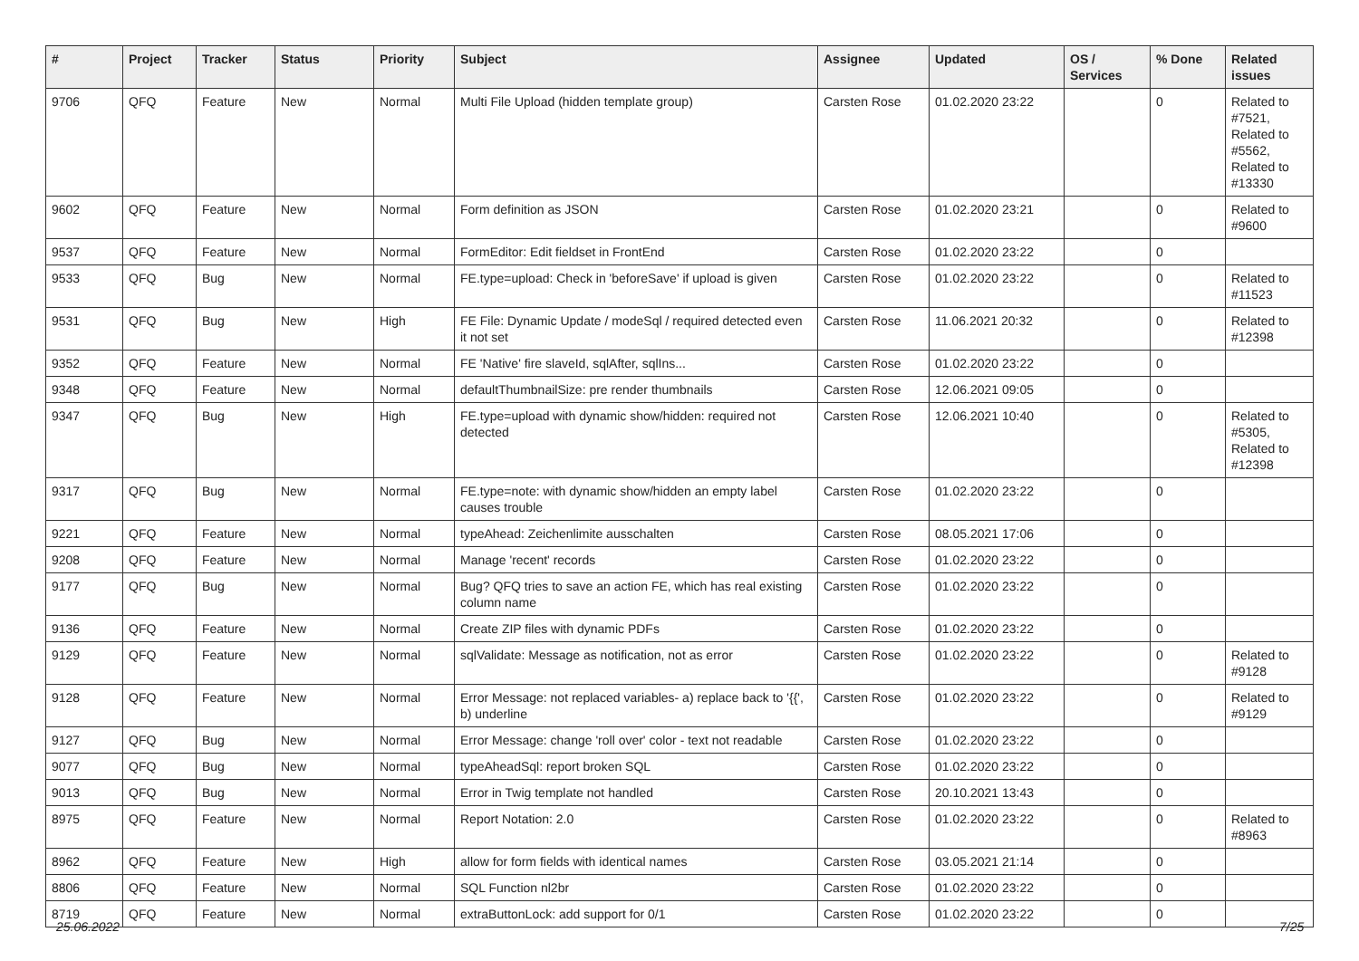| # | Project | Tracker | Status | Priority | Subject | Assignee | Updated | OS / Services | % Done | Related issues |
| --- | --- | --- | --- | --- | --- | --- | --- | --- | --- | --- |
| 9706 | QFQ | Feature | New | Normal | Multi File Upload (hidden template group) | Carsten Rose | 01.02.2020 23:22 | | 0 | Related to #7521, Related to #5562, Related to #13330 |
| 9602 | QFQ | Feature | New | Normal | Form definition as JSON | Carsten Rose | 01.02.2020 23:21 | | 0 | Related to #9600 |
| 9537 | QFQ | Feature | New | Normal | FormEditor: Edit fieldset in FrontEnd | Carsten Rose | 01.02.2020 23:22 | | 0 | |
| 9533 | QFQ | Bug | New | Normal | FE.type=upload: Check in 'beforeSave' if upload is given | Carsten Rose | 01.02.2020 23:22 | | 0 | Related to #11523 |
| 9531 | QFQ | Bug | New | High | FE File: Dynamic Update / modeSql / required detected even it not set | Carsten Rose | 11.06.2021 20:32 | | 0 | Related to #12398 |
| 9352 | QFQ | Feature | New | Normal | FE 'Native' fire slaveId, sqlAfter, sqlIns... | Carsten Rose | 01.02.2020 23:22 | | 0 | |
| 9348 | QFQ | Feature | New | Normal | defaultThumbnailSize: pre render thumbnails | Carsten Rose | 12.06.2021 09:05 | | 0 | |
| 9347 | QFQ | Bug | New | High | FE.type=upload with dynamic show/hidden: required not detected | Carsten Rose | 12.06.2021 10:40 | | 0 | Related to #5305, Related to #12398 |
| 9317 | QFQ | Bug | New | Normal | FE.type=note: with dynamic show/hidden an empty label causes trouble | Carsten Rose | 01.02.2020 23:22 | | 0 | |
| 9221 | QFQ | Feature | New | Normal | typeAhead: Zeichenlimite ausschalten | Carsten Rose | 08.05.2021 17:06 | | 0 | |
| 9208 | QFQ | Feature | New | Normal | Manage 'recent' records | Carsten Rose | 01.02.2020 23:22 | | 0 | |
| 9177 | QFQ | Bug | New | Normal | Bug? QFQ tries to save an action FE, which has real existing column name | Carsten Rose | 01.02.2020 23:22 | | 0 | |
| 9136 | QFQ | Feature | New | Normal | Create ZIP files with dynamic PDFs | Carsten Rose | 01.02.2020 23:22 | | 0 | |
| 9129 | QFQ | Feature | New | Normal | sqlValidate: Message as notification, not as error | Carsten Rose | 01.02.2020 23:22 | | 0 | Related to #9128 |
| 9128 | QFQ | Feature | New | Normal | Error Message: not replaced variables- a) replace back to '{{', b) underline | Carsten Rose | 01.02.2020 23:22 | | 0 | Related to #9129 |
| 9127 | QFQ | Bug | New | Normal | Error Message: change 'roll over' color - text not readable | Carsten Rose | 01.02.2020 23:22 | | 0 | |
| 9077 | QFQ | Bug | New | Normal | typeAheadSql: report broken SQL | Carsten Rose | 01.02.2020 23:22 | | 0 | |
| 9013 | QFQ | Bug | New | Normal | Error in Twig template not handled | Carsten Rose | 20.10.2021 13:43 | | 0 | |
| 8975 | QFQ | Feature | New | Normal | Report Notation: 2.0 | Carsten Rose | 01.02.2020 23:22 | | 0 | Related to #8963 |
| 8962 | QFQ | Feature | New | High | allow for form fields with identical names | Carsten Rose | 03.05.2021 21:14 | | 0 | |
| 8806 | QFQ | Feature | New | Normal | SQL Function nl2br | Carsten Rose | 01.02.2020 23:22 | | 0 | |
| 8719 | QFQ | Feature | New | Normal | extraButtonLock: add support for 0/1 | Carsten Rose | 01.02.2020 23:22 | | 0 | |
25.06.2022 7/25